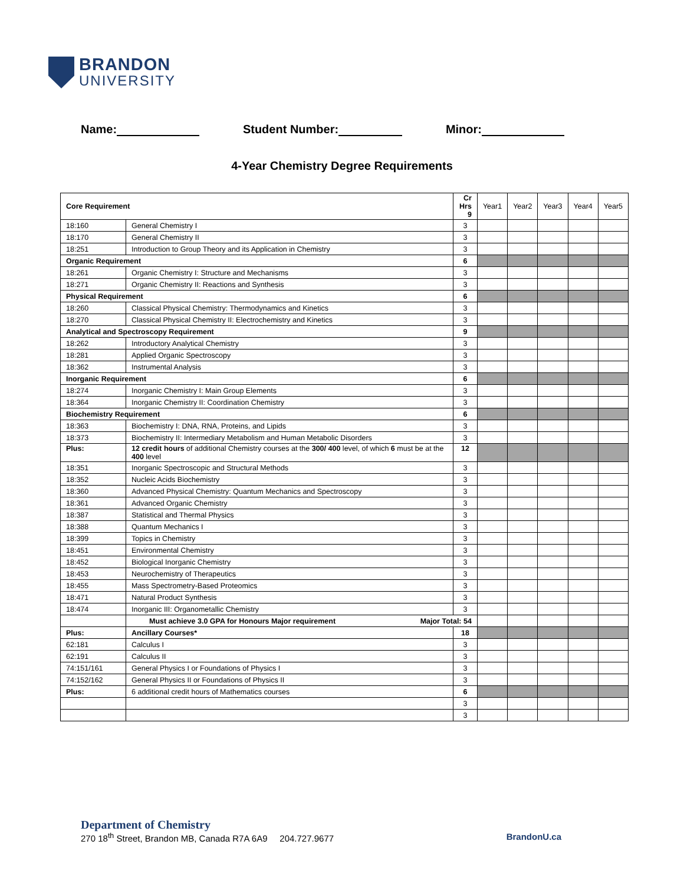BRANDON
UNIVERSITY
Name: Student Number: Minor:
4-Year Chemistry Degree Requirements
| Core Requirement | | Cr Hrs 9 | Year1 | Year2 | Year3 | Year4 | Year5 |
| --- | --- | --- | --- | --- | --- | --- | --- |
| 18:160 | General Chemistry I | 3 | | | | | |
| 18:170 | General Chemistry II | 3 | | | | | |
| 18:251 | Introduction to Group Theory and its Application in Chemistry | 3 | | | | | |
| Organic Requirement | | 6 | | | | | |
| 18:261 | Organic Chemistry I: Structure and Mechanisms | 3 | | | | | |
| 18:271 | Organic Chemistry II: Reactions and Synthesis | 3 | | | | | |
| Physical Requirement | | 6 | | | | | |
| 18:260 | Classical Physical Chemistry: Thermodynamics and Kinetics | 3 | | | | | |
| 18:270 | Classical Physical Chemistry II: Electrochemistry and Kinetics | 3 | | | | | |
| Analytical and Spectroscopy Requirement | | 9 | | | | | |
| 18:262 | Introductory Analytical Chemistry | 3 | | | | | |
| 18:281 | Applied Organic Spectroscopy | 3 | | | | | |
| 18:362 | Instrumental Analysis | 3 | | | | | |
| Inorganic Requirement | | 6 | | | | | |
| 18:274 | Inorganic Chemistry I: Main Group Elements | 3 | | | | | |
| 18:364 | Inorganic Chemistry II: Coordination Chemistry | 3 | | | | | |
| Biochemistry Requirement | | 6 | | | | | |
| 18:363 | Biochemistry I: DNA, RNA, Proteins, and Lipids | 3 | | | | | |
| 18:373 | Biochemistry II: Intermediary Metabolism and Human Metabolic Disorders | 3 | | | | | |
| Plus: | 12 credit hours of additional Chemistry courses at the 300/ 400 level, of which 6 must be at the 400 level | 12 | | | | | |
| 18:351 | Inorganic Spectroscopic and Structural Methods | 3 | | | | | |
| 18:352 | Nucleic Acids Biochemistry | 3 | | | | | |
| 18:360 | Advanced Physical Chemistry: Quantum Mechanics and Spectroscopy | 3 | | | | | |
| 18:361 | Advanced Organic Chemistry | 3 | | | | | |
| 18:387 | Statistical and Thermal Physics | 3 | | | | | |
| 18:388 | Quantum Mechanics I | 3 | | | | | |
| 18:399 | Topics in Chemistry | 3 | | | | | |
| 18:451 | Environmental Chemistry | 3 | | | | | |
| 18:452 | Biological Inorganic Chemistry | 3 | | | | | |
| 18:453 | Neurochemistry of Therapeutics | 3 | | | | | |
| 18:455 | Mass Spectrometry-Based Proteomics | 3 | | | | | |
| 18:471 | Natural Product Synthesis | 3 | | | | | |
| 18:474 | Inorganic III: Organometallic Chemistry | 3 | | | | | |
| | Must achieve 3.0 GPA for Honours Major requirement Major Total: 54 | | | | | | |
| Plus: | Ancillary Courses* | 18 | | | | | |
| 62:181 | Calculus I | 3 | | | | | |
| 62:191 | Calculus II | 3 | | | | | |
| 74:151/161 | General Physics I or Foundations of Physics I | 3 | | | | | |
| 74:152/162 | General Physics II or Foundations of Physics II | 3 | | | | | |
| Plus: | 6 additional credit hours of Mathematics courses | 6 | | | | | |
| | | 3 | | | | | |
| | | 3 | | | | | |
Department of Chemistry
270 18<sup>th</sup> Street, Brandon MB, Canada R7A 6A9 204.727.9677
BrandonU.ca